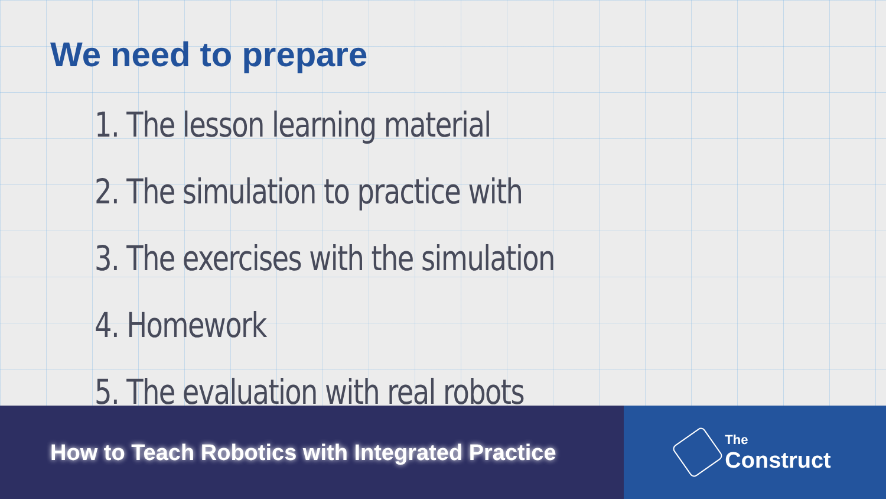We need to prepare
1. The lesson learning material
2. The simulation to practice with
3. The exercises with the simulation
4. Homework
5. The evaluation with real robots
How to Teach Robotics with Integrated Practice
The
Construct